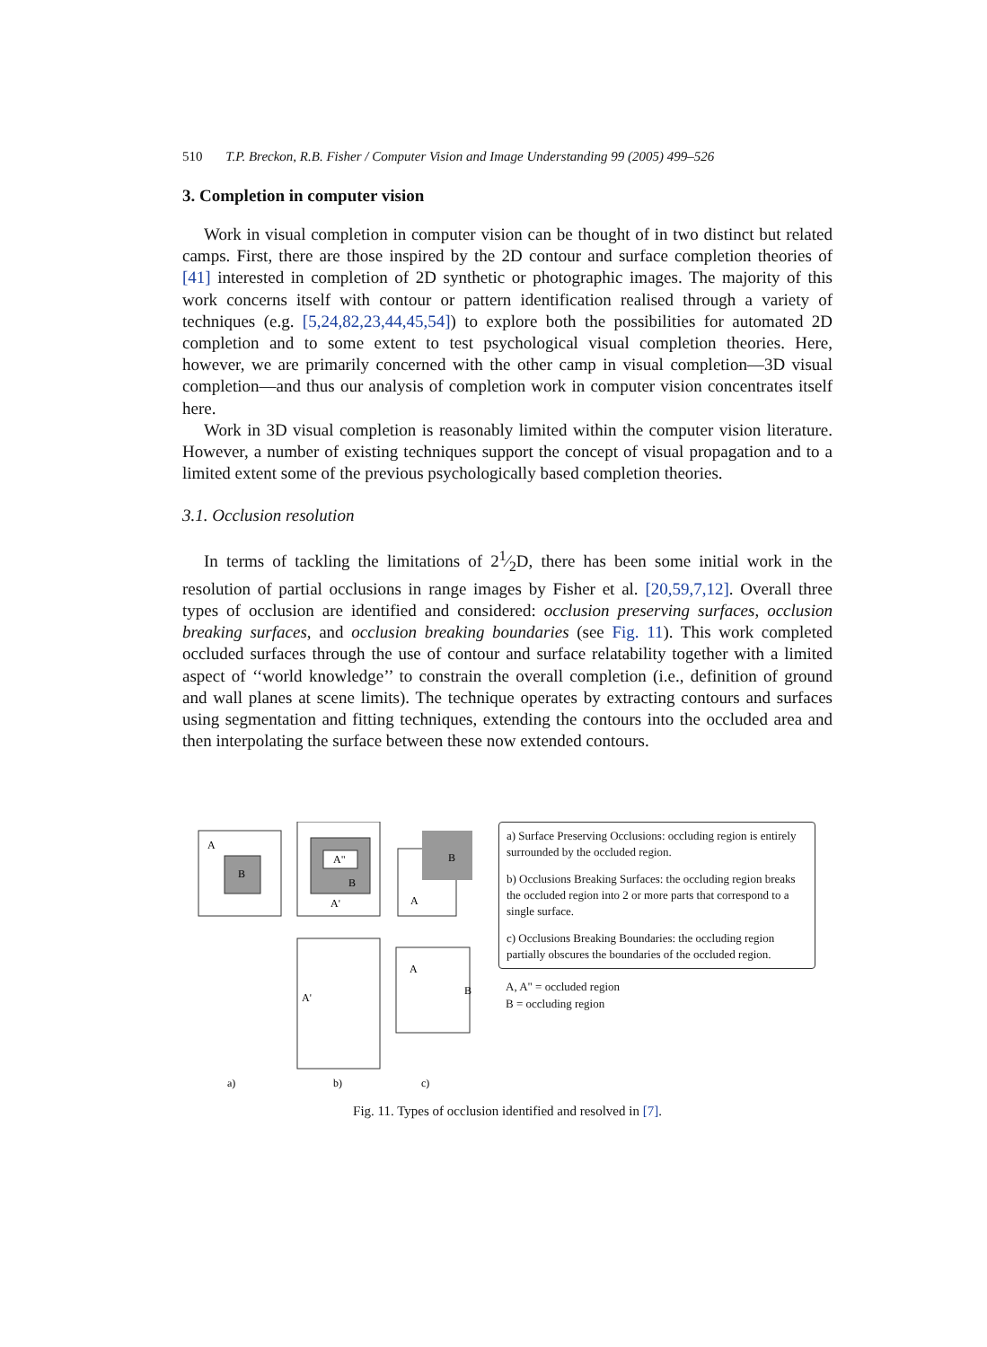510 T.P. Breckon, R.B. Fisher / Computer Vision and Image Understanding 99 (2005) 499–526
3. Completion in computer vision
Work in visual completion in computer vision can be thought of in two distinct but related camps. First, there are those inspired by the 2D contour and surface completion theories of [41] interested in completion of 2D synthetic or photographic images. The majority of this work concerns itself with contour or pattern identification realised through a variety of techniques (e.g. [5,24,82,23,44,45,54]) to explore both the possibilities for automated 2D completion and to some extent to test psychological visual completion theories. Here, however, we are primarily concerned with the other camp in visual completion—3D visual completion—and thus our analysis of completion work in computer vision concentrates itself here.
Work in 3D visual completion is reasonably limited within the computer vision literature. However, a number of existing techniques support the concept of visual propagation and to a limited extent some of the previous psychologically based completion theories.
3.1. Occlusion resolution
In terms of tackling the limitations of 21⁄2D, there has been some initial work in the resolution of partial occlusions in range images by Fisher et al. [20,59,7,12]. Overall three types of occlusion are identified and considered: occlusion preserving surfaces, occlusion breaking surfaces, and occlusion breaking boundaries (see Fig. 11). This work completed occluded surfaces through the use of contour and surface relatability together with a limited aspect of ‘‘world knowledge’’ to constrain the overall completion (i.e., definition of ground and wall planes at scene limits). The technique operates by extracting contours and surfaces using segmentation and fitting techniques, extending the contours into the occluded area and then interpolating the surface between these now extended contours.
A
B
A"
B
A'
B
A
A'
A
B
a)
b)
c)
a) Surface Preserving Occlusions: occluding region is entirely surrounded by the occluded region.
b) Occlusions Breaking Surfaces: the occluding region breaks the occluded region into 2 or more parts that correspond to a single surface.
c) Occlusions Breaking Boundaries: the occluding region partially obscures the boundaries of the occluded region.
A, A" = occluded region
B = occluding region
Fig. 11. Types of occlusion identified and resolved in [7].